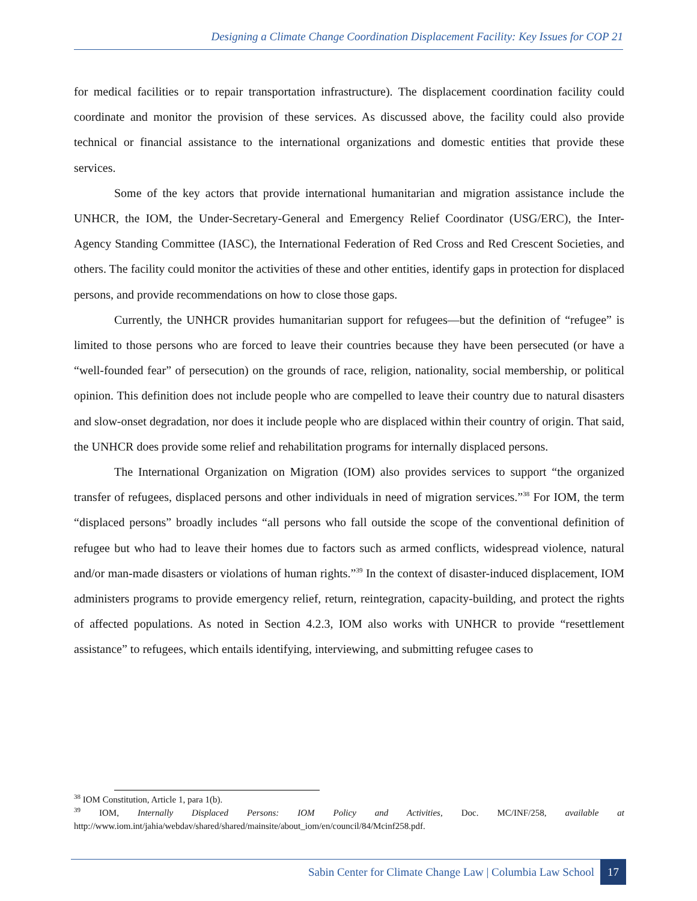Designing a Climate Change Coordination Displacement Facility: Key Issues for COP 21
for medical facilities or to repair transportation infrastructure). The displacement coordination facility could coordinate and monitor the provision of these services. As discussed above, the facility could also provide technical or financial assistance to the international organizations and domestic entities that provide these services.
Some of the key actors that provide international humanitarian and migration assistance include the UNHCR, the IOM, the Under-Secretary-General and Emergency Relief Coordinator (USG/ERC), the Inter-Agency Standing Committee (IASC), the International Federation of Red Cross and Red Crescent Societies, and others. The facility could monitor the activities of these and other entities, identify gaps in protection for displaced persons, and provide recommendations on how to close those gaps.
Currently, the UNHCR provides humanitarian support for refugees—but the definition of “refugee” is limited to those persons who are forced to leave their countries because they have been persecuted (or have a “well-founded fear” of persecution) on the grounds of race, religion, nationality, social membership, or political opinion. This definition does not include people who are compelled to leave their country due to natural disasters and slow-onset degradation, nor does it include people who are displaced within their country of origin. That said, the UNHCR does provide some relief and rehabilitation programs for internally displaced persons.
The International Organization on Migration (IOM) also provides services to support “the organized transfer of refugees, displaced persons and other individuals in need of migration services.”<sup>38</sup> For IOM, the term “displaced persons” broadly includes “all persons who fall outside the scope of the conventional definition of refugee but who had to leave their homes due to factors such as armed conflicts, widespread violence, natural and/or man-made disasters or violations of human rights.”<sup>39</sup> In the context of disaster-induced displacement, IOM administers programs to provide emergency relief, return, reintegration, capacity-building, and protect the rights of affected populations. As noted in Section 4.2.3, IOM also works with UNHCR to provide “resettlement assistance” to refugees, which entails identifying, interviewing, and submitting refugee cases to
<sup>38</sup> IOM Constitution, Article 1, para 1(b).
<sup>39</sup> IOM, Internally Displaced Persons: IOM Policy and Activities, Doc. MC/INF/258, available at http://www.iom.int/jahia/webdav/shared/shared/mainsite/about_iom/en/council/84/Mcinf258.pdf.
Sabin Center for Climate Change Law | Columbia Law School
17